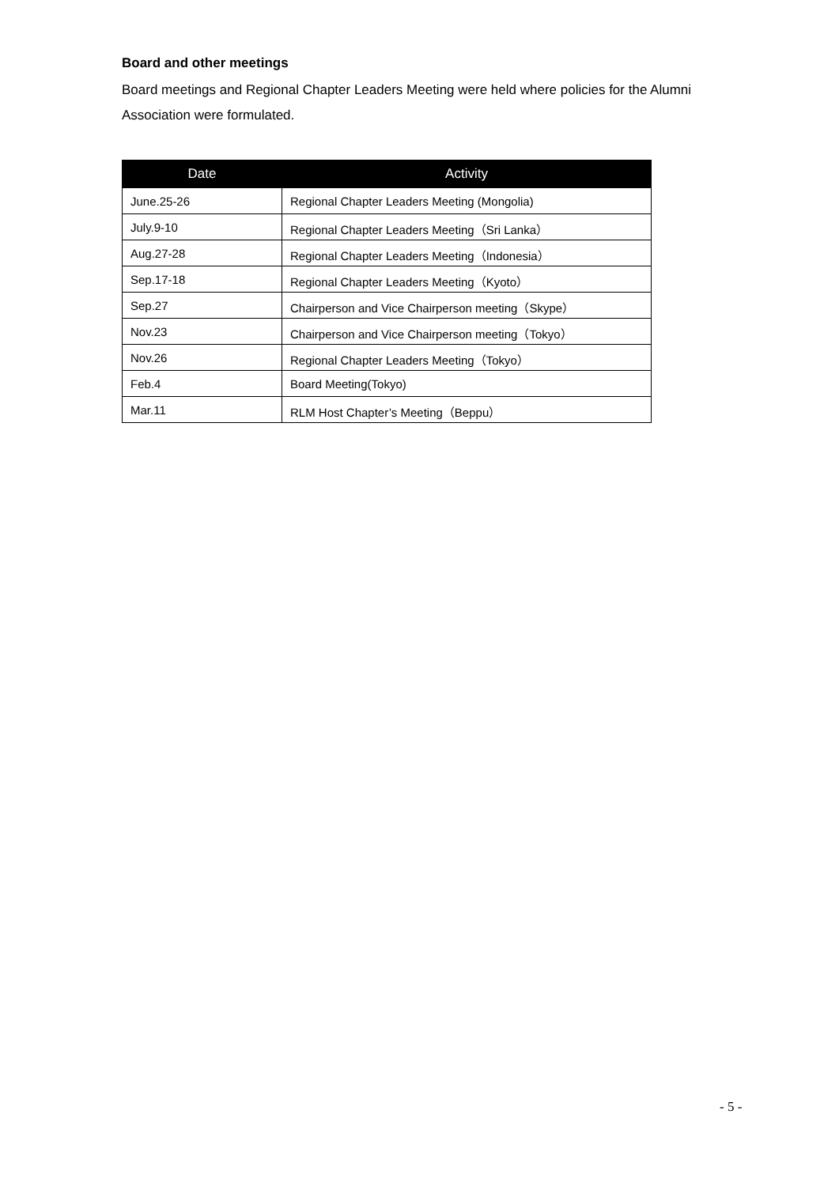Board and other meetings
Board meetings and Regional Chapter Leaders Meeting were held where policies for the Alumni Association were formulated.
| Date | Activity |
| --- | --- |
| June.25-26 | Regional Chapter Leaders Meeting (Mongolia) |
| July.9-10 | Regional Chapter Leaders Meeting（Sri Lanka） |
| Aug.27-28 | Regional Chapter Leaders Meeting（Indonesia） |
| Sep.17-18 | Regional Chapter Leaders Meeting（Kyoto） |
| Sep.27 | Chairperson and Vice Chairperson meeting（Skype） |
| Nov.23 | Chairperson and Vice Chairperson meeting（Tokyo） |
| Nov.26 | Regional Chapter Leaders Meeting（Tokyo） |
| Feb.4 | Board Meeting(Tokyo) |
| Mar.11 | RLM Host Chapter’s Meeting（Beppu） |
- 5 -